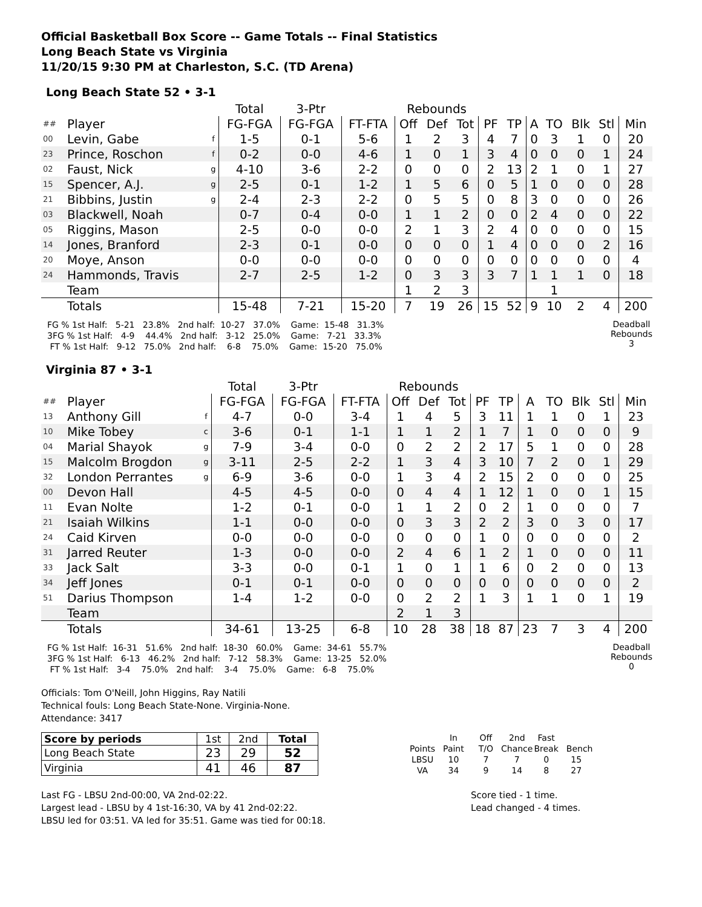Official Basketball Box Score -- Game Totals -- Final Statistics
Long Beach State vs Virginia
11/20/15 9:30 PM at Charleston, S.C. (TD Arena)
Long Beach State 52 • 3-1
| | | | Total | 3-Ptr | | Rebounds | | | | | | | | | |
| --- | --- | --- | --- | --- | --- | --- | --- | --- | --- | --- | --- | --- | --- | --- | --- |
| ## | Player | | FG-FGA | FG-FGA | FT-FTA | Off | Def | Tot | PF | TP | A | TO | Blk | Stl | Min |
| 00 | Levin, Gabe | f | 1-5 | 0-1 | 5-6 | 1 | 2 | 3 | 4 | 7 | 0 | 3 | 1 | 0 | 20 |
| 23 | Prince, Roschon | f | 0-2 | 0-0 | 4-6 | 1 | 0 | 1 | 3 | 4 | 0 | 0 | 0 | 1 | 24 |
| 02 | Faust, Nick | g | 4-10 | 3-6 | 2-2 | 0 | 0 | 0 | 2 | 13 | 2 | 1 | 0 | 1 | 27 |
| 15 | Spencer, A.J. | g | 2-5 | 0-1 | 1-2 | 1 | 5 | 6 | 0 | 5 | 1 | 0 | 0 | 0 | 28 |
| 21 | Bibbins, Justin | g | 2-4 | 2-3 | 2-2 | 0 | 5 | 5 | 0 | 8 | 3 | 0 | 0 | 0 | 26 |
| 03 | Blackwell, Noah | | 0-7 | 0-4 | 0-0 | 1 | 1 | 2 | 0 | 0 | 2 | 4 | 0 | 0 | 22 |
| 05 | Riggins, Mason | | 2-5 | 0-0 | 0-0 | 2 | 1 | 3 | 2 | 4 | 0 | 0 | 0 | 0 | 15 |
| 14 | Jones, Branford | | 2-3 | 0-1 | 0-0 | 0 | 0 | 0 | 1 | 4 | 0 | 0 | 0 | 2 | 16 |
| 20 | Moye, Anson | | 0-0 | 0-0 | 0-0 | 0 | 0 | 0 | 0 | 0 | 0 | 0 | 0 | 0 | 4 |
| 24 | Hammonds, Travis | | 2-7 | 2-5 | 1-2 | 0 | 3 | 3 | 3 | 7 | 1 | 1 | 1 | 0 | 18 |
| | Team | | | | | 1 | 2 | 3 | | | | 1 | | | |
| | Totals | | 15-48 | 7-21 | 15-20 | 7 | 19 | 26 | 15 | 52 | 9 | 10 | 2 | 4 | 200 |
FG % 1st Half:   5-21   23.8%   2nd half:  10-27   37.0%    Game:  15-48   31.3%
3FG % 1st Half:   4-9    44.4%   2nd half:   3-12   25.0%    Game:   7-21   33.3%
 FT % 1st Half:   9-12   75.0%   2nd half:    6-8    75.0%    Game:  15-20   75.0%
Deadball
Rebounds
3
Virginia 87 • 3-1
| | | | Total | 3-Ptr | | Rebounds | | | | | | | | | |
| --- | --- | --- | --- | --- | --- | --- | --- | --- | --- | --- | --- | --- | --- | --- | --- |
| ## | Player | | FG-FGA | FG-FGA | FT-FTA | Off | Def | Tot | PF | TP | A | TO | Blk | Stl | Min |
| 13 | Anthony Gill | f | 4-7 | 0-0 | 3-4 | 1 | 4 | 5 | 3 | 11 | 1 | 1 | 0 | 1 | 23 |
| 10 | Mike Tobey | c | 3-6 | 0-1 | 1-1 | 1 | 1 | 2 | 1 | 7 | 1 | 0 | 0 | 0 | 9 |
| 04 | Marial Shayok | g | 7-9 | 3-4 | 0-0 | 0 | 2 | 2 | 2 | 17 | 5 | 1 | 0 | 0 | 28 |
| 15 | Malcolm Brogdon | g | 3-11 | 2-5 | 2-2 | 1 | 3 | 4 | 3 | 10 | 7 | 2 | 0 | 1 | 29 |
| 32 | London Perrantes | g | 6-9 | 3-6 | 0-0 | 1 | 3 | 4 | 2 | 15 | 2 | 0 | 0 | 0 | 25 |
| 00 | Devon Hall | | 4-5 | 4-5 | 0-0 | 0 | 4 | 4 | 1 | 12 | 1 | 0 | 0 | 1 | 15 |
| 11 | Evan Nolte | | 1-2 | 0-1 | 0-0 | 1 | 1 | 2 | 0 | 2 | 1 | 0 | 0 | 0 | 7 |
| 21 | Isaiah Wilkins | | 1-1 | 0-0 | 0-0 | 0 | 3 | 3 | 2 | 2 | 3 | 0 | 3 | 0 | 17 |
| 24 | Caid Kirven | | 0-0 | 0-0 | 0-0 | 0 | 0 | 0 | 1 | 0 | 0 | 0 | 0 | 0 | 2 |
| 31 | Jarred Reuter | | 1-3 | 0-0 | 0-0 | 2 | 4 | 6 | 1 | 2 | 1 | 0 | 0 | 0 | 11 |
| 33 | Jack Salt | | 3-3 | 0-0 | 0-1 | 1 | 0 | 1 | 1 | 6 | 0 | 2 | 0 | 0 | 13 |
| 34 | Jeff Jones | | 0-1 | 0-1 | 0-0 | 0 | 0 | 0 | 0 | 0 | 0 | 0 | 0 | 0 | 2 |
| 51 | Darius Thompson | | 1-4 | 1-2 | 0-0 | 0 | 2 | 2 | 1 | 3 | 1 | 1 | 0 | 1 | 19 |
| | Team | | | | | 2 | 1 | 3 | | | | | | | |
| | Totals | | 34-61 | 13-25 | 6-8 | 10 | 28 | 38 | 18 | 87 | 23 | 7 | 3 | 4 | 200 |
FG % 1st Half:  16-31   51.6%   2nd half:  18-30   60.0%    Game:  34-61   55.7%
3FG % 1st Half:   6-13   46.2%   2nd half:   7-12   58.3%    Game:  13-25   52.0%
 FT % 1st Half:   3-4    75.0%   2nd half:    3-4    75.0%    Game:   6-8    75.0%
Deadball
Rebounds
0
Officials: Tom O'Neill, John Higgins, Ray Natili
Technical fouls: Long Beach State-None. Virginia-None.
Attendance: 3417
| Score by periods | 1st | 2nd | Total |
| Long Beach State | 23 | 29 | 52 |
| Virginia | 41 | 46 | 87 |
| | In | Off | 2nd | Fast | |
| Points | Paint | T/O | Chance | Break | Bench |
| LBSU | 10 | 7 | 7 | 0 | 15 |
| VA | 34 | 9 | 14 | 8 | 27 |
Last FG - LBSU 2nd-00:00, VA 2nd-02:22.
Largest lead - LBSU by 4 1st-16:30, VA by 41 2nd-02:22.
LBSU led for 03:51. VA led for 35:51. Game was tied for 00:18.
Score tied - 1 time.
Lead changed - 4 times.